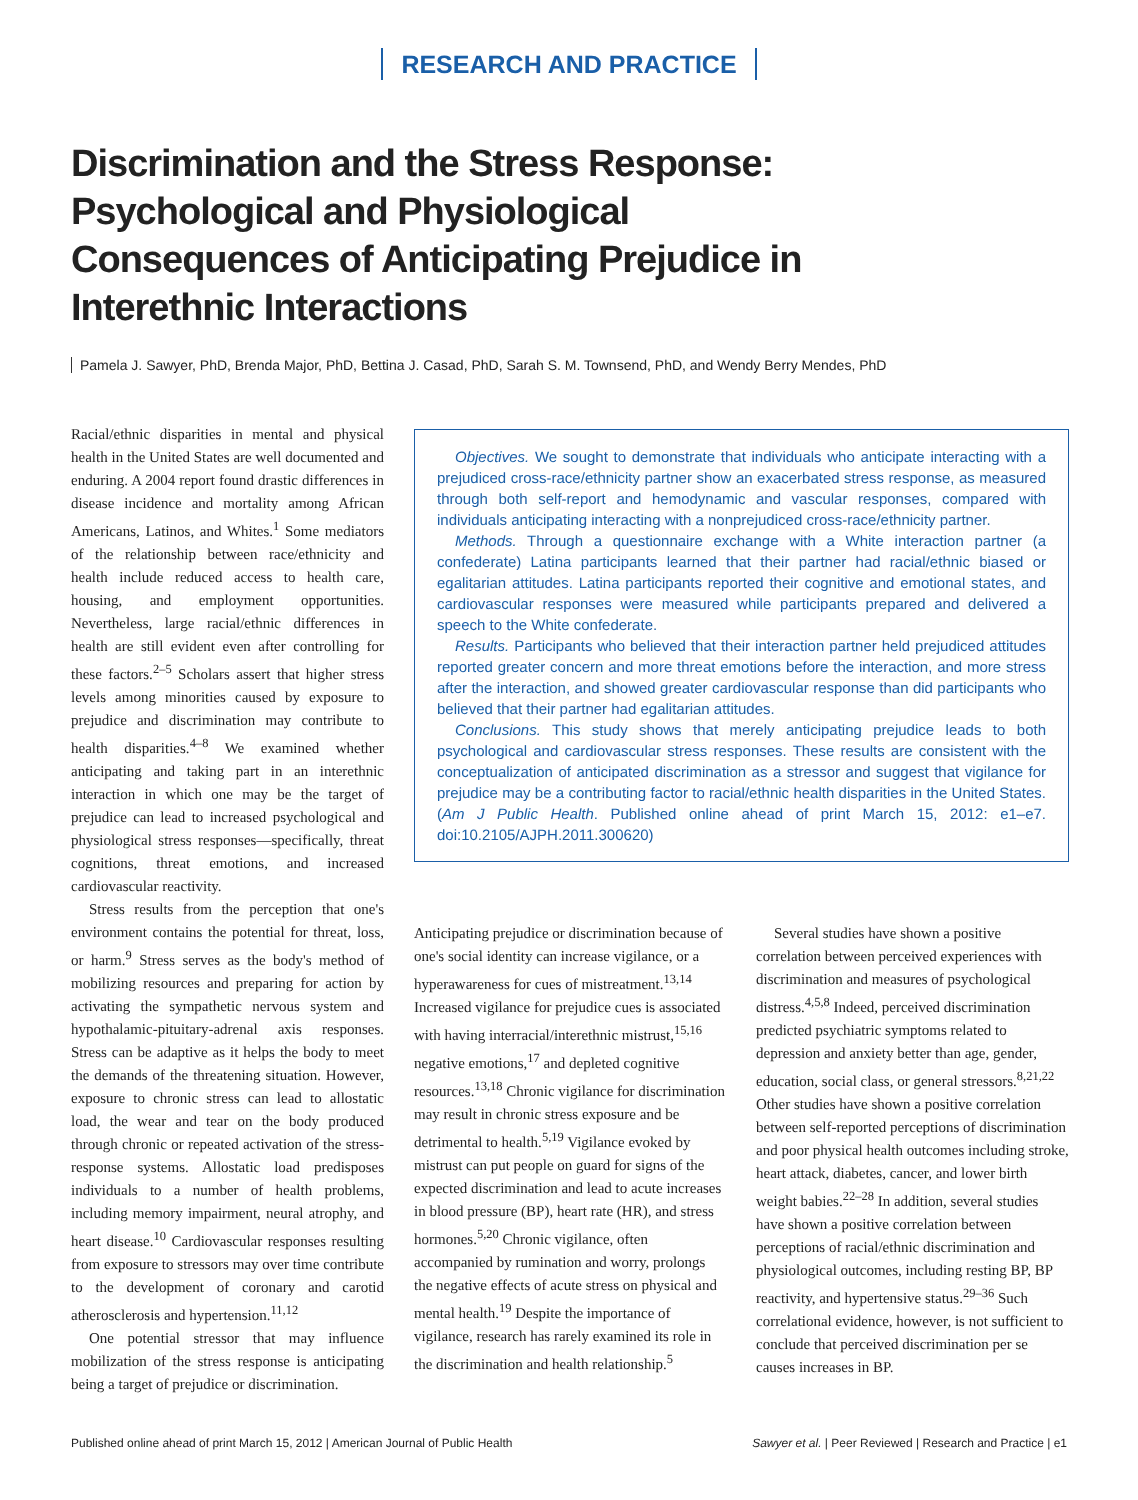RESEARCH AND PRACTICE
Discrimination and the Stress Response: Psychological and Physiological Consequences of Anticipating Prejudice in Interethnic Interactions
Pamela J. Sawyer, PhD, Brenda Major, PhD, Bettina J. Casad, PhD, Sarah S. M. Townsend, PhD, and Wendy Berry Mendes, PhD
Racial/ethnic disparities in mental and physical health in the United States are well documented and enduring. A 2004 report found drastic differences in disease incidence and mortality among African Americans, Latinos, and Whites.<sup>1</sup> Some mediators of the relationship between race/ethnicity and health include reduced access to health care, housing, and employment opportunities. Nevertheless, large racial/ethnic differences in health are still evident even after controlling for these factors.<sup>2–5</sup> Scholars assert that higher stress levels among minorities caused by exposure to prejudice and discrimination may contribute to health disparities.<sup>4–8</sup> We examined whether anticipating and taking part in an interethnic interaction in which one may be the target of prejudice can lead to increased psychological and physiological stress responses—specifically, threat cognitions, threat emotions, and increased cardiovascular reactivity.
Stress results from the perception that one's environment contains the potential for threat, loss, or harm.<sup>9</sup> Stress serves as the body's method of mobilizing resources and preparing for action by activating the sympathetic nervous system and hypothalamic-pituitary-adrenal axis responses. Stress can be adaptive as it helps the body to meet the demands of the threatening situation. However, exposure to chronic stress can lead to allostatic load, the wear and tear on the body produced through chronic or repeated activation of the stress-response systems. Allostatic load predisposes individuals to a number of health problems, including memory impairment, neural atrophy, and heart disease.<sup>10</sup> Cardiovascular responses resulting from exposure to stressors may over time contribute to the development of coronary and carotid atherosclerosis and hypertension.<sup>11,12</sup>
One potential stressor that may influence mobilization of the stress response is anticipating being a target of prejudice or discrimination.
Objectives. We sought to demonstrate that individuals who anticipate interacting with a prejudiced cross-race/ethnicity partner show an exacerbated stress response, as measured through both self-report and hemodynamic and vascular responses, compared with individuals anticipating interacting with a nonprejudiced cross-race/ethnicity partner.
Methods. Through a questionnaire exchange with a White interaction partner (a confederate) Latina participants learned that their partner had racial/ethnic biased or egalitarian attitudes. Latina participants reported their cognitive and emotional states, and cardiovascular responses were measured while participants prepared and delivered a speech to the White confederate.
Results. Participants who believed that their interaction partner held prejudiced attitudes reported greater concern and more threat emotions before the interaction, and more stress after the interaction, and showed greater cardiovascular response than did participants who believed that their partner had egalitarian attitudes.
Conclusions. This study shows that merely anticipating prejudice leads to both psychological and cardiovascular stress responses. These results are consistent with the conceptualization of anticipated discrimination as a stressor and suggest that vigilance for prejudice may be a contributing factor to racial/ethnic health disparities in the United States. (Am J Public Health. Published online ahead of print March 15, 2012: e1–e7. doi:10.2105/AJPH.2011.300620)
Anticipating prejudice or discrimination because of one's social identity can increase vigilance, or a hyperawareness for cues of mistreatment.<sup>13,14</sup> Increased vigilance for prejudice cues is associated with having interracial/interethnic mistrust,<sup>15,16</sup> negative emotions,<sup>17</sup> and depleted cognitive resources.<sup>13,18</sup> Chronic vigilance for discrimination may result in chronic stress exposure and be detrimental to health.<sup>5,19</sup> Vigilance evoked by mistrust can put people on guard for signs of the expected discrimination and lead to acute increases in blood pressure (BP), heart rate (HR), and stress hormones.<sup>5,20</sup> Chronic vigilance, often accompanied by rumination and worry, prolongs the negative effects of acute stress on physical and mental health.<sup>19</sup> Despite the importance of vigilance, research has rarely examined its role in the discrimination and health relationship.<sup>5</sup>
Several studies have shown a positive correlation between perceived experiences with discrimination and measures of psychological distress.<sup>4,5,8</sup> Indeed, perceived discrimination predicted psychiatric symptoms related to depression and anxiety better than age, gender, education, social class, or general stressors.<sup>8,21,22</sup> Other studies have shown a positive correlation between self-reported perceptions of discrimination and poor physical health outcomes including stroke, heart attack, diabetes, cancer, and lower birth weight babies.<sup>22–28</sup> In addition, several studies have shown a positive correlation between perceptions of racial/ethnic discrimination and physiological outcomes, including resting BP, BP reactivity, and hypertensive status.<sup>29–36</sup> Such correlational evidence, however, is not sufficient to conclude that perceived discrimination per se causes increases in BP.
Published online ahead of print March 15, 2012 | American Journal of Public Health Sawyer et al. | Peer Reviewed | Research and Practice | e1